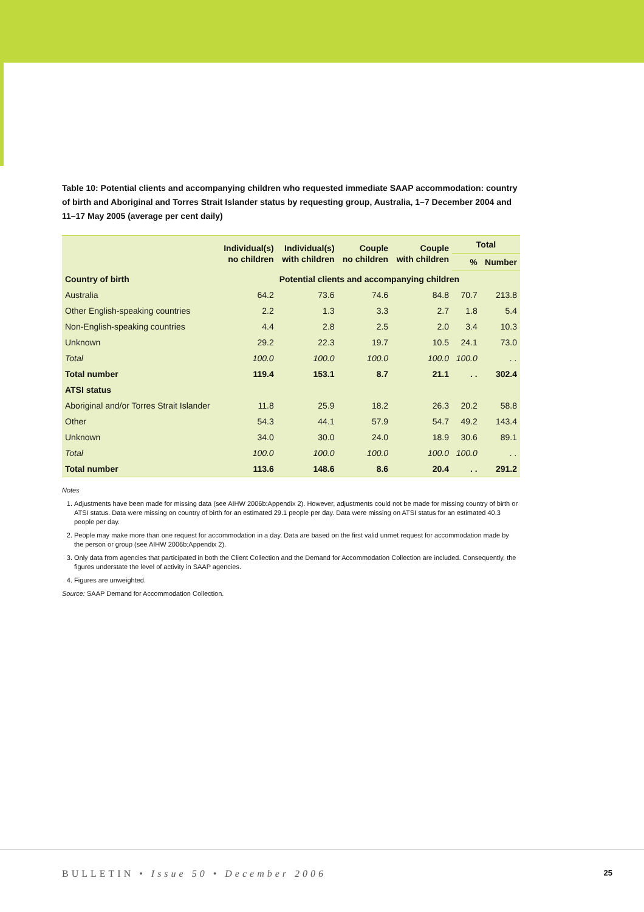Table 10: Potential clients and accompanying children who requested immediate SAAP accommodation: country of birth and Aboriginal and Torres Strait Islander status by requesting group, Australia, 1–7 December 2004 and 11–17 May 2005 (average per cent daily)
| | Individual(s) no children | Individual(s) with children | Couple no children | Couple with children | Total | |
| --- | --- | --- | --- | --- | --- | --- |
| | | | | | % | Number |
| Country of birth | Potential clients and accompanying children | | | | | |
| Australia | 64.2 | 73.6 | 74.6 | 84.8 | 70.7 | 213.8 |
| Other English-speaking countries | 2.2 | 1.3 | 3.3 | 2.7 | 1.8 | 5.4 |
| Non-English-speaking countries | 4.4 | 2.8 | 2.5 | 2.0 | 3.4 | 10.3 |
| Unknown | 29.2 | 22.3 | 19.7 | 10.5 | 24.1 | 73.0 |
| Total | 100.0 | 100.0 | 100.0 | 100.0 | 100.0 | . . |
| Total number | 119.4 | 153.1 | 8.7 | 21.1 | . . | 302.4 |
| ATSI status | | | | | | |
| Aboriginal and/or Torres Strait Islander | 11.8 | 25.9 | 18.2 | 26.3 | 20.2 | 58.8 |
| Other | 54.3 | 44.1 | 57.9 | 54.7 | 49.2 | 143.4 |
| Unknown | 34.0 | 30.0 | 24.0 | 18.9 | 30.6 | 89.1 |
| Total | 100.0 | 100.0 | 100.0 | 100.0 | 100.0 | . . |
| Total number | 113.6 | 148.6 | 8.6 | 20.4 | . . | 291.2 |
Notes
1. Adjustments have been made for missing data (see AIHW 2006b:Appendix 2). However, adjustments could not be made for missing country of birth or ATSI status. Data were missing on country of birth for an estimated 29.1 people per day. Data were missing on ATSI status for an estimated 40.3 people per day.
2. People may make more than one request for accommodation in a day. Data are based on the first valid unmet request for accommodation made by the person or group (see AIHW 2006b:Appendix 2).
3. Only data from agencies that participated in both the Client Collection and the Demand for Accommodation Collection are included. Consequently, the figures understate the level of activity in SAAP agencies.
4. Figures are unweighted.
Source: SAAP Demand for Accommodation Collection.
BULLETIN • Issue 50 • December 2006 25